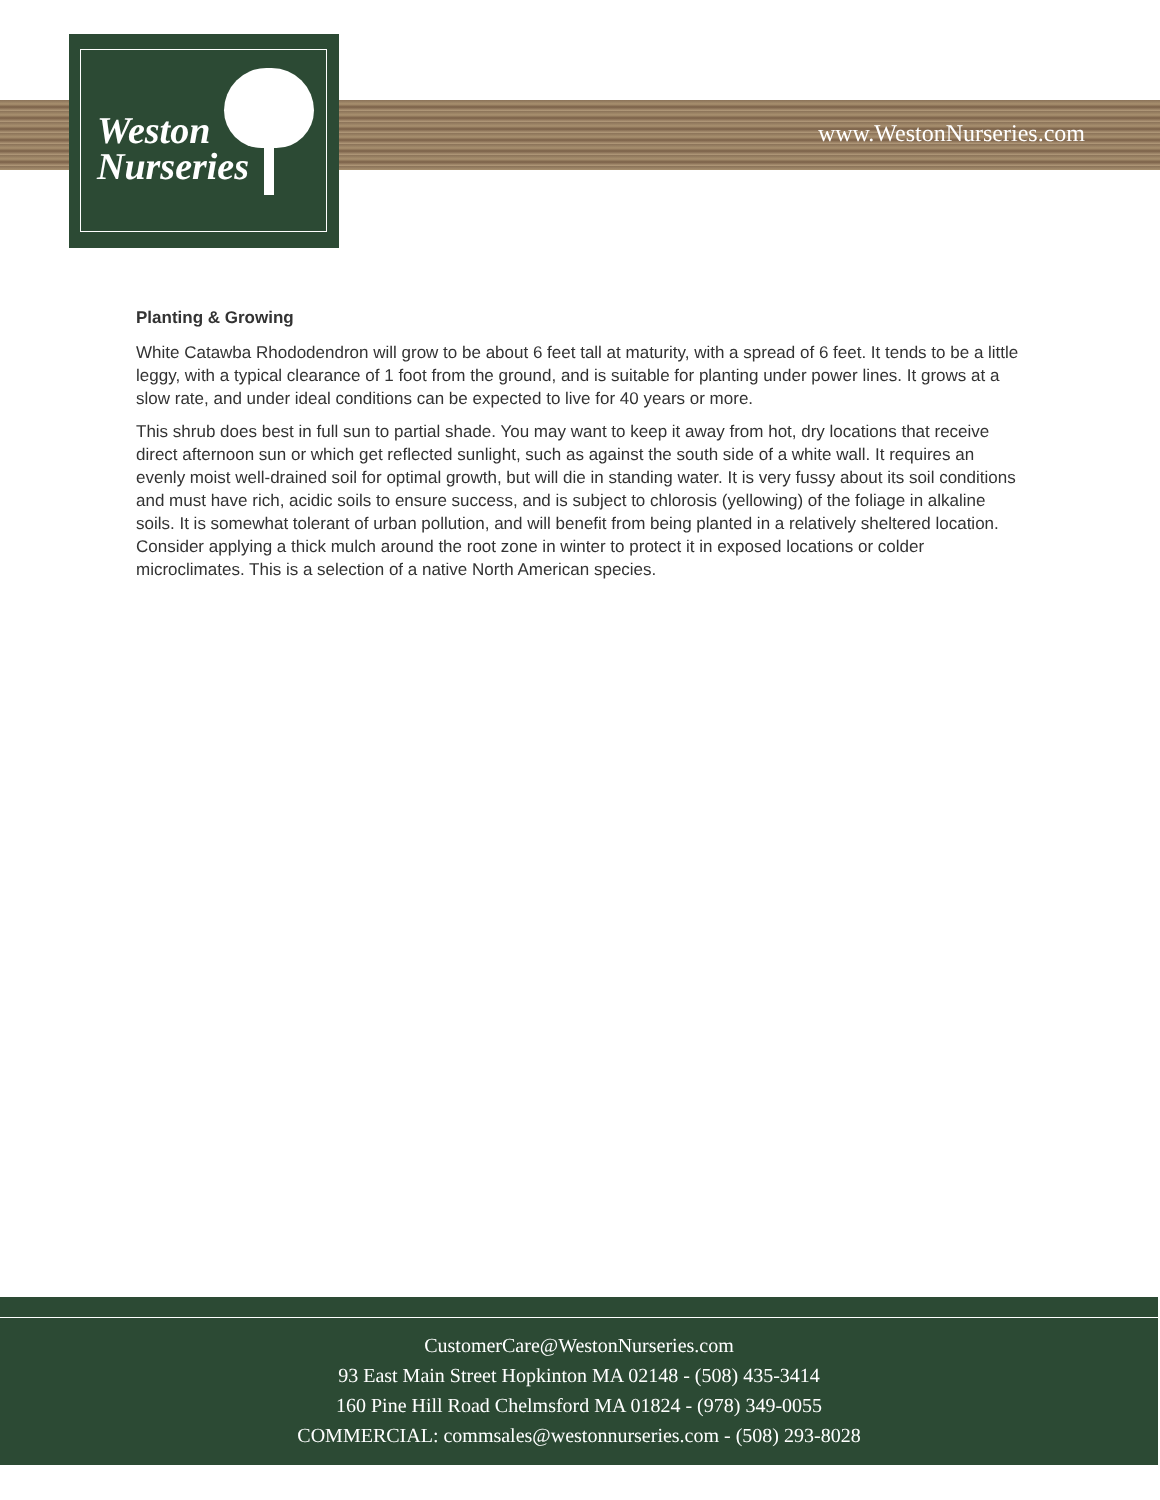www.WestonNurseries.com
Weston
Nurseries
Planting & Growing
White Catawba Rhododendron will grow to be about 6 feet tall at maturity, with a spread of 6 feet. It tends to be a little leggy, with a typical clearance of 1 foot from the ground, and is suitable for planting under power lines. It grows at a slow rate, and under ideal conditions can be expected to live for 40 years or more.
This shrub does best in full sun to partial shade. You may want to keep it away from hot, dry locations that receive direct afternoon sun or which get reflected sunlight, such as against the south side of a white wall. It requires an evenly moist well-drained soil for optimal growth, but will die in standing water. It is very fussy about its soil conditions and must have rich, acidic soils to ensure success, and is subject to chlorosis (yellowing) of the foliage in alkaline soils. It is somewhat tolerant of urban pollution, and will benefit from being planted in a relatively sheltered location. Consider applying a thick mulch around the root zone in winter to protect it in exposed locations or colder microclimates. This is a selection of a native North American species.
CustomerCare@WestonNurseries.com
93 East Main Street Hopkinton MA 02148 - (508) 435-3414
160 Pine Hill Road Chelmsford MA 01824 - (978) 349-0055
COMMERCIAL: commsales@westonnurseries.com - (508) 293-8028